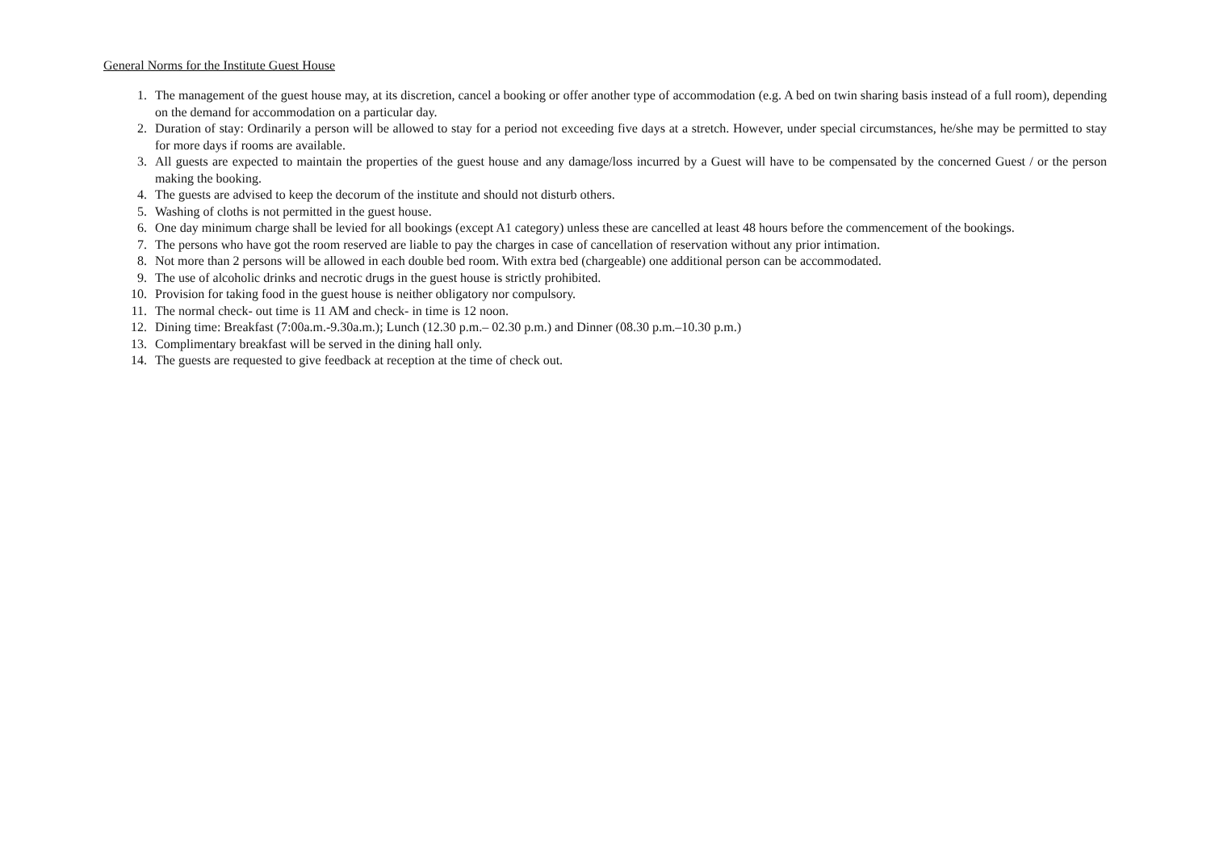General Norms for the Institute Guest House
1. The management of the guest house may, at its discretion, cancel a booking or offer another type of accommodation (e.g. A bed on twin sharing basis instead of a full room), depending on the demand for accommodation on a particular day.
2. Duration of stay: Ordinarily a person will be allowed to stay for a period not exceeding five days at a stretch. However, under special circumstances, he/she may be permitted to stay for more days if rooms are available.
3. All guests are expected to maintain the properties of the guest house and any damage/loss incurred by a Guest will have to be compensated by the concerned Guest / or the person making the booking.
4. The guests are advised to keep the decorum of the institute and should not disturb others.
5. Washing of cloths is not permitted in the guest house.
6. One day minimum charge shall be levied for all bookings (except A1 category) unless these are cancelled at least 48 hours before the commencement of the bookings.
7. The persons who have got the room reserved are liable to pay the charges in case of cancellation of reservation without any prior intimation.
8. Not more than 2 persons will be allowed in each double bed room. With extra bed (chargeable) one additional person can be accommodated.
9. The use of alcoholic drinks and necrotic drugs in the guest house is strictly prohibited.
10. Provision for taking food in the guest house is neither obligatory nor compulsory.
11. The normal check- out time is 11 AM and check- in time is 12 noon.
12. Dining time: Breakfast (7:00a.m.-9.30a.m.); Lunch (12.30 p.m.– 02.30 p.m.) and Dinner (08.30 p.m.–10.30 p.m.)
13. Complimentary breakfast will be served in the dining hall only.
14. The guests are requested to give feedback at reception at the time of check out.